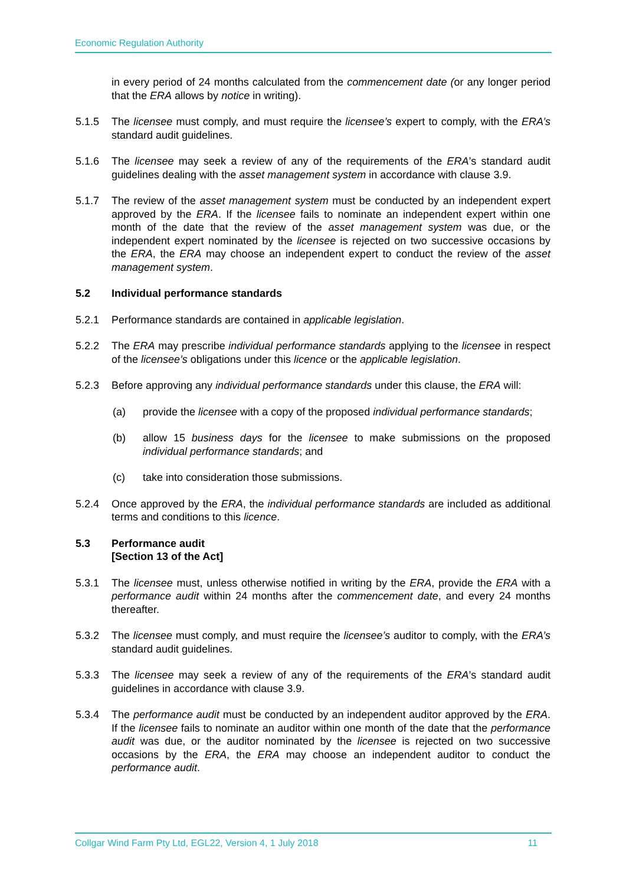Economic Regulation Authority
in every period of 24 months calculated from the commencement date (or any longer period that the ERA allows by notice in writing).
5.1.5 The licensee must comply, and must require the licensee’s expert to comply, with the ERA’s standard audit guidelines.
5.1.6 The licensee may seek a review of any of the requirements of the ERA’s standard audit guidelines dealing with the asset management system in accordance with clause 3.9.
5.1.7 The review of the asset management system must be conducted by an independent expert approved by the ERA. If the licensee fails to nominate an independent expert within one month of the date that the review of the asset management system was due, or the independent expert nominated by the licensee is rejected on two successive occasions by the ERA, the ERA may choose an independent expert to conduct the review of the asset management system.
5.2 Individual performance standards
5.2.1 Performance standards are contained in applicable legislation.
5.2.2 The ERA may prescribe individual performance standards applying to the licensee in respect of the licensee’s obligations under this licence or the applicable legislation.
5.2.3 Before approving any individual performance standards under this clause, the ERA will:
(a) provide the licensee with a copy of the proposed individual performance standards;
(b) allow 15 business days for the licensee to make submissions on the proposed individual performance standards; and
(c) take into consideration those submissions.
5.2.4 Once approved by the ERA, the individual performance standards are included as additional terms and conditions to this licence.
5.3 Performance audit
[Section 13 of the Act]
5.3.1 The licensee must, unless otherwise notified in writing by the ERA, provide the ERA with a performance audit within 24 months after the commencement date, and every 24 months thereafter.
5.3.2 The licensee must comply, and must require the licensee’s auditor to comply, with the ERA’s standard audit guidelines.
5.3.3 The licensee may seek a review of any of the requirements of the ERA’s standard audit guidelines in accordance with clause 3.9.
5.3.4 The performance audit must be conducted by an independent auditor approved by the ERA. If the licensee fails to nominate an auditor within one month of the date that the performance audit was due, or the auditor nominated by the licensee is rejected on two successive occasions by the ERA, the ERA may choose an independent auditor to conduct the performance audit.
Collgar Wind Farm Pty Ltd, EGL22, Version 4, 1 July 2018 11